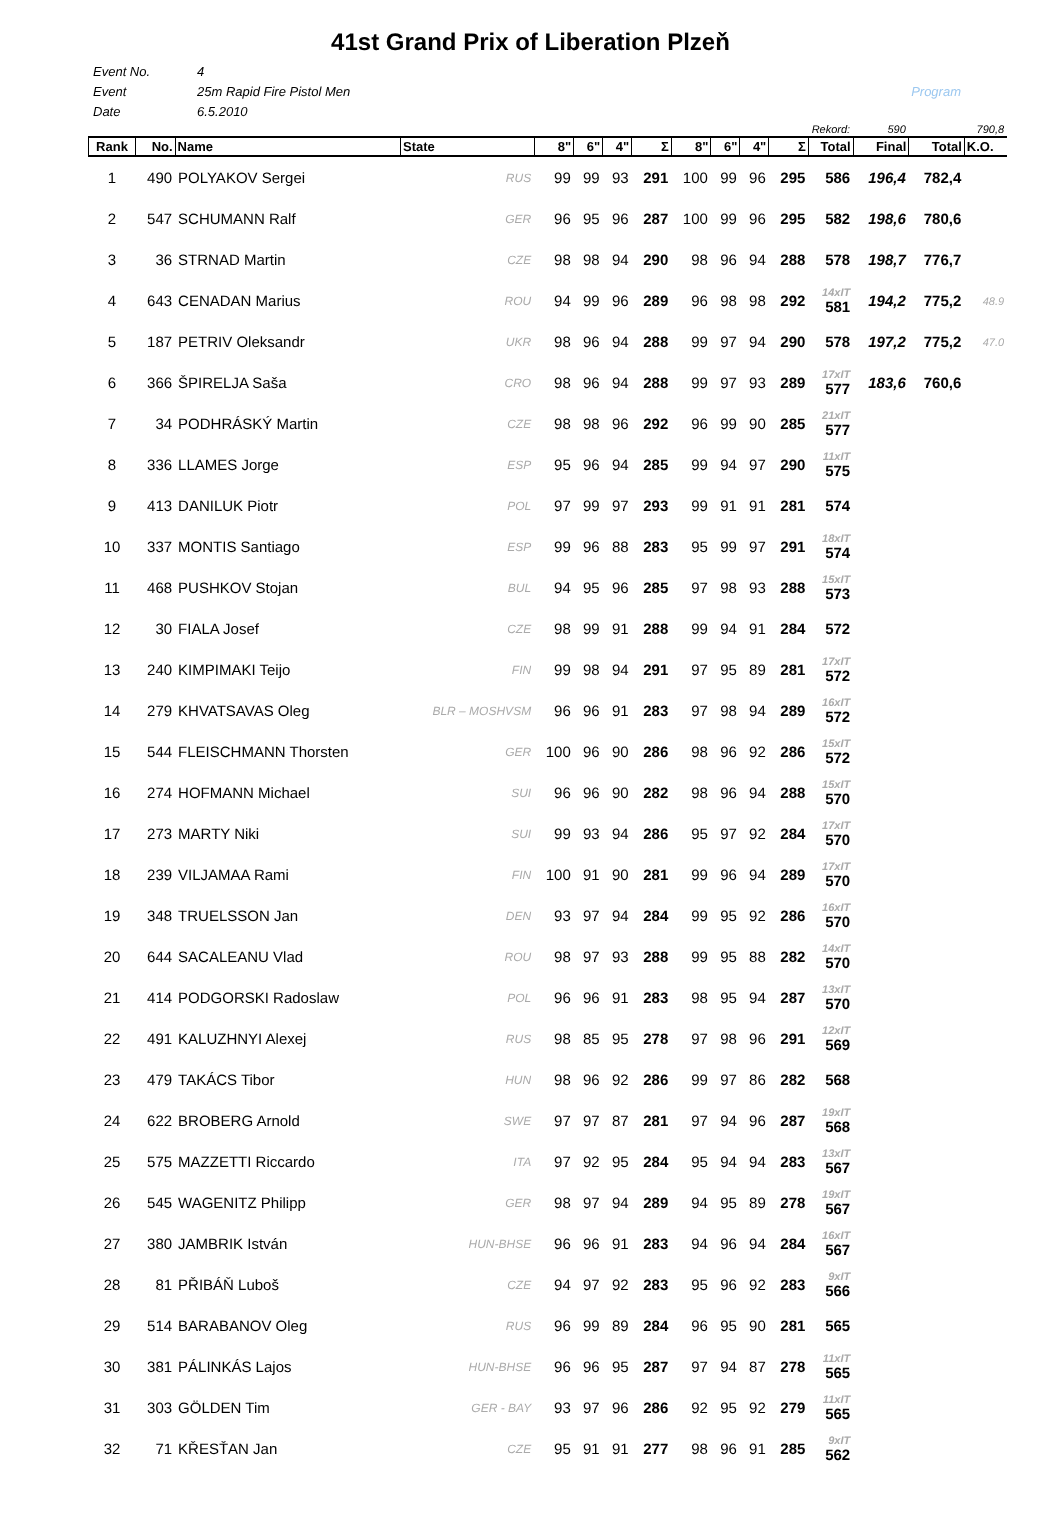41st Grand Prix of Liberation Plzeň
Event No. 4
Event 25m Rapid Fire Pistol Men Program
Date 6.5.2010
| | | | | | | | | | | | Rekord: | | 590 | | 790,8 | |
| Rank | No. | Name | State | 8" | 6" | 4" | Σ | 8" | 6" | 4" | Σ | Total | Final | Total | K.O. | |
| 1 | 490 | POLYAKOV Sergei | RUS | 99 | 99 | 93 | 291 | 100 | 99 | 96 | 295 | 586 | 196,4 | 782,4 | | |
| 2 | 547 | SCHUMANN Ralf | GER | 96 | 95 | 96 | 287 | 100 | 99 | 96 | 295 | 582 | 198,6 | 780,6 | | |
| 3 | 36 | STRNAD Martin | CZE | 98 | 98 | 94 | 290 | 98 | 96 | 94 | 288 | 578 | 198,7 | 776,7 | | |
| 4 | 643 | CENADAN Marius | ROU | 94 | 99 | 96 | 289 | 96 | 98 | 98 | 292 | 14xIT 581 | 194,2 | 775,2 | 48.9 | |
| 5 | 187 | PETRIV Oleksandr | UKR | 98 | 96 | 94 | 288 | 99 | 97 | 94 | 290 | 578 | 197,2 | 775,2 | 47.0 | |
| 6 | 366 | ŠPIRELJA Saša | CRO | 98 | 96 | 94 | 288 | 99 | 97 | 93 | 289 | 17xIT 577 | 183,6 | 760,6 | | |
| 7 | 34 | PODHRÁSKÝ Martin | CZE | 98 | 98 | 96 | 292 | 96 | 99 | 90 | 285 | 21xIT 577 | | | | |
| 8 | 336 | LLAMES Jorge | ESP | 95 | 96 | 94 | 285 | 99 | 94 | 97 | 290 | 11xIT 575 | | | | |
| 9 | 413 | DANILUK Piotr | POL | 97 | 99 | 97 | 293 | 99 | 91 | 91 | 281 | 574 | | | | |
| 10 | 337 | MONTIS Santiago | ESP | 99 | 96 | 88 | 283 | 95 | 99 | 97 | 291 | 18xIT 574 | | | | |
| 11 | 468 | PUSHKOV Stojan | BUL | 94 | 95 | 96 | 285 | 97 | 98 | 93 | 288 | 15xIT 573 | | | | |
| 12 | 30 | FIALA Josef | CZE | 98 | 99 | 91 | 288 | 99 | 94 | 91 | 284 | 572 | | | | |
| 13 | 240 | KIMPIMAKI Teijo | FIN | 99 | 98 | 94 | 291 | 97 | 95 | 89 | 281 | 17xIT 572 | | | | |
| 14 | 279 | KHVATSAVAS Oleg | BLR – MOSHVSM | 96 | 96 | 91 | 283 | 97 | 98 | 94 | 289 | 16xIT 572 | | | | |
| 15 | 544 | FLEISCHMANN Thorsten | GER | 100 | 96 | 90 | 286 | 98 | 96 | 92 | 286 | 15xIT 572 | | | | |
| 16 | 274 | HOFMANN Michael | SUI | 96 | 96 | 90 | 282 | 98 | 96 | 94 | 288 | 15xIT 570 | | | | |
| 17 | 273 | MARTY Niki | SUI | 99 | 93 | 94 | 286 | 95 | 97 | 92 | 284 | 17xIT 570 | | | | |
| 18 | 239 | VILJAMAA Rami | FIN | 100 | 91 | 90 | 281 | 99 | 96 | 94 | 289 | 17xIT 570 | | | | |
| 19 | 348 | TRUELSSON Jan | DEN | 93 | 97 | 94 | 284 | 99 | 95 | 92 | 286 | 16xIT 570 | | | | |
| 20 | 644 | SACALEANU Vlad | ROU | 98 | 97 | 93 | 288 | 99 | 95 | 88 | 282 | 14xIT 570 | | | | |
| 21 | 414 | PODGORSKI Radoslaw | POL | 96 | 96 | 91 | 283 | 98 | 95 | 94 | 287 | 13xIT 570 | | | | |
| 22 | 491 | KALUZHNYI Alexej | RUS | 98 | 85 | 95 | 278 | 97 | 98 | 96 | 291 | 12xIT 569 | | | | |
| 23 | 479 | TAKÁCS Tibor | HUN | 98 | 96 | 92 | 286 | 99 | 97 | 86 | 282 | 568 | | | | |
| 24 | 622 | BROBERG Arnold | SWE | 97 | 97 | 87 | 281 | 97 | 94 | 96 | 287 | 19xIT 568 | | | | |
| 25 | 575 | MAZZETTI Riccardo | ITA | 97 | 92 | 95 | 284 | 95 | 94 | 94 | 283 | 13xIT 567 | | | | |
| 26 | 545 | WAGENITZ Philipp | GER | 98 | 97 | 94 | 289 | 94 | 95 | 89 | 278 | 19xIT 567 | | | | |
| 27 | 380 | JAMBRIK István | HUN-BHSE | 96 | 96 | 91 | 283 | 94 | 96 | 94 | 284 | 16xIT 567 | | | | |
| 28 | 81 | PŘIBÁŇ Luboš | CZE | 94 | 97 | 92 | 283 | 95 | 96 | 92 | 283 | 9xIT 566 | | | | |
| 29 | 514 | BARABANOV Oleg | RUS | 96 | 99 | 89 | 284 | 96 | 95 | 90 | 281 | 565 | | | | |
| 30 | 381 | PÁLINKÁS Lajos | HUN-BHSE | 96 | 96 | 95 | 287 | 97 | 94 | 87 | 278 | 11xIT 565 | | | | |
| 31 | 303 | GÖLDEN Tim | GER - BAY | 93 | 97 | 96 | 286 | 92 | 95 | 92 | 279 | 11xIT 565 | | | | |
| 32 | 71 | KŘESŤAN Jan | CZE | 95 | 91 | 91 | 277 | 98 | 96 | 91 | 285 | 9xIT 562 | | | | |